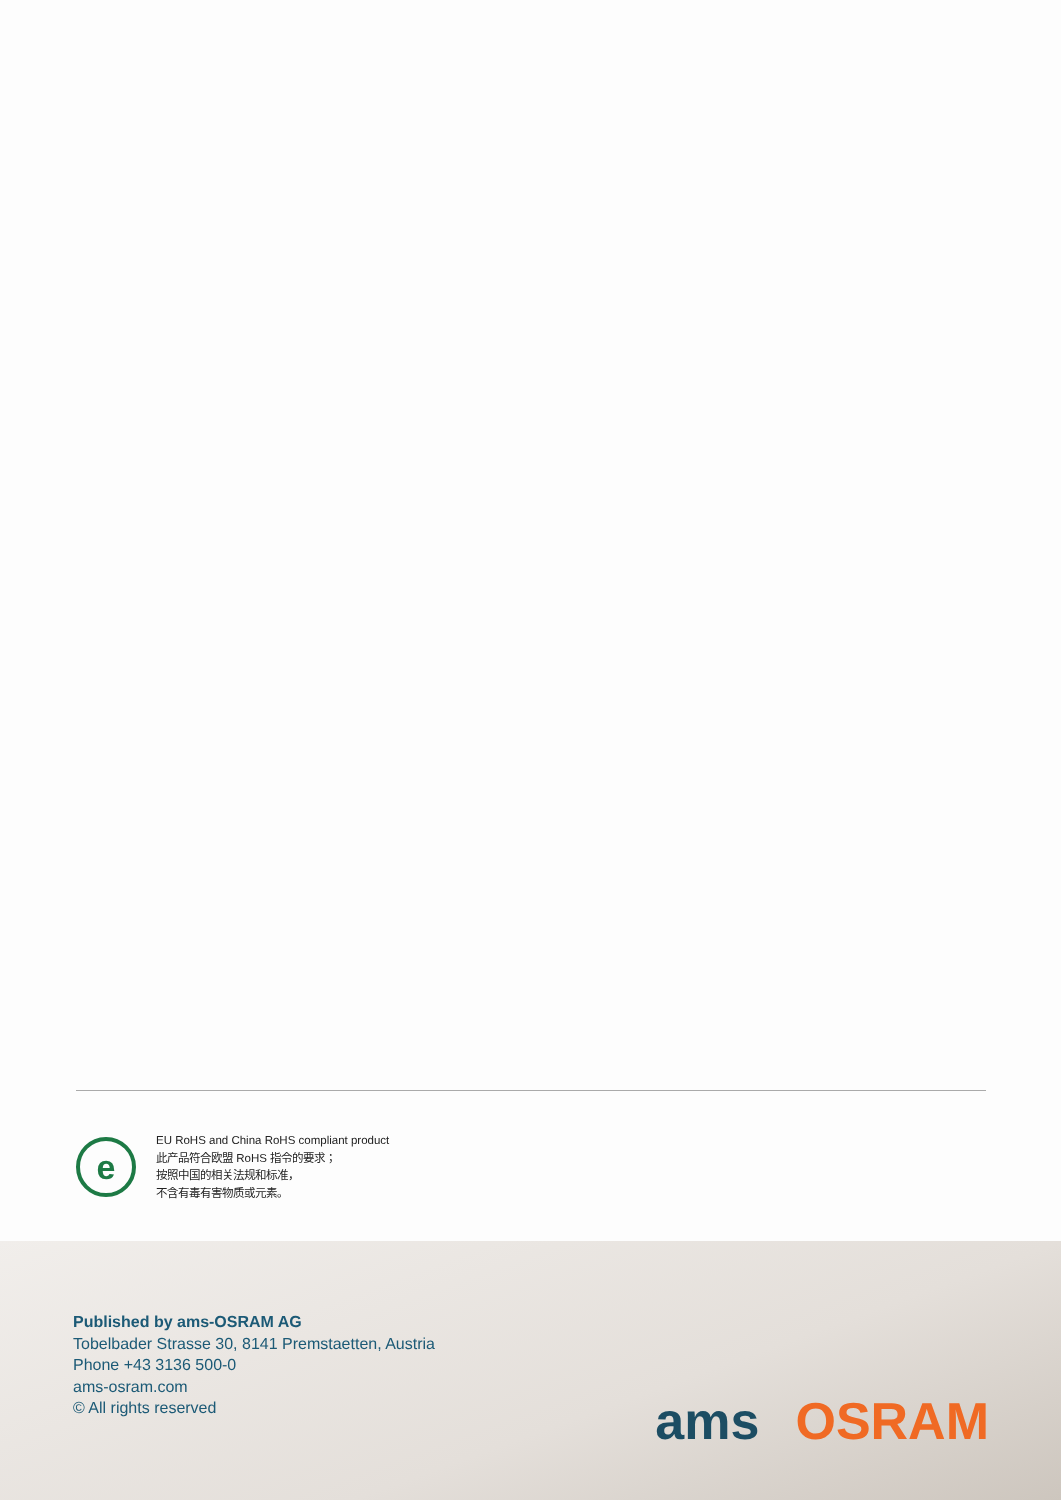e
EU RoHS and China RoHS compliant product
此产品符合欧盟 RoHS 指令的要求；
按照中国的相关法规和标准，
不含有毒有害物质或元素。
Published by ams-OSRAM AG
Tobelbader Strasse 30, 8141 Premstaetten, Austria
Phone +43 3136 500-0
ams-osram.com
© All rights reserved
ams OSRAM